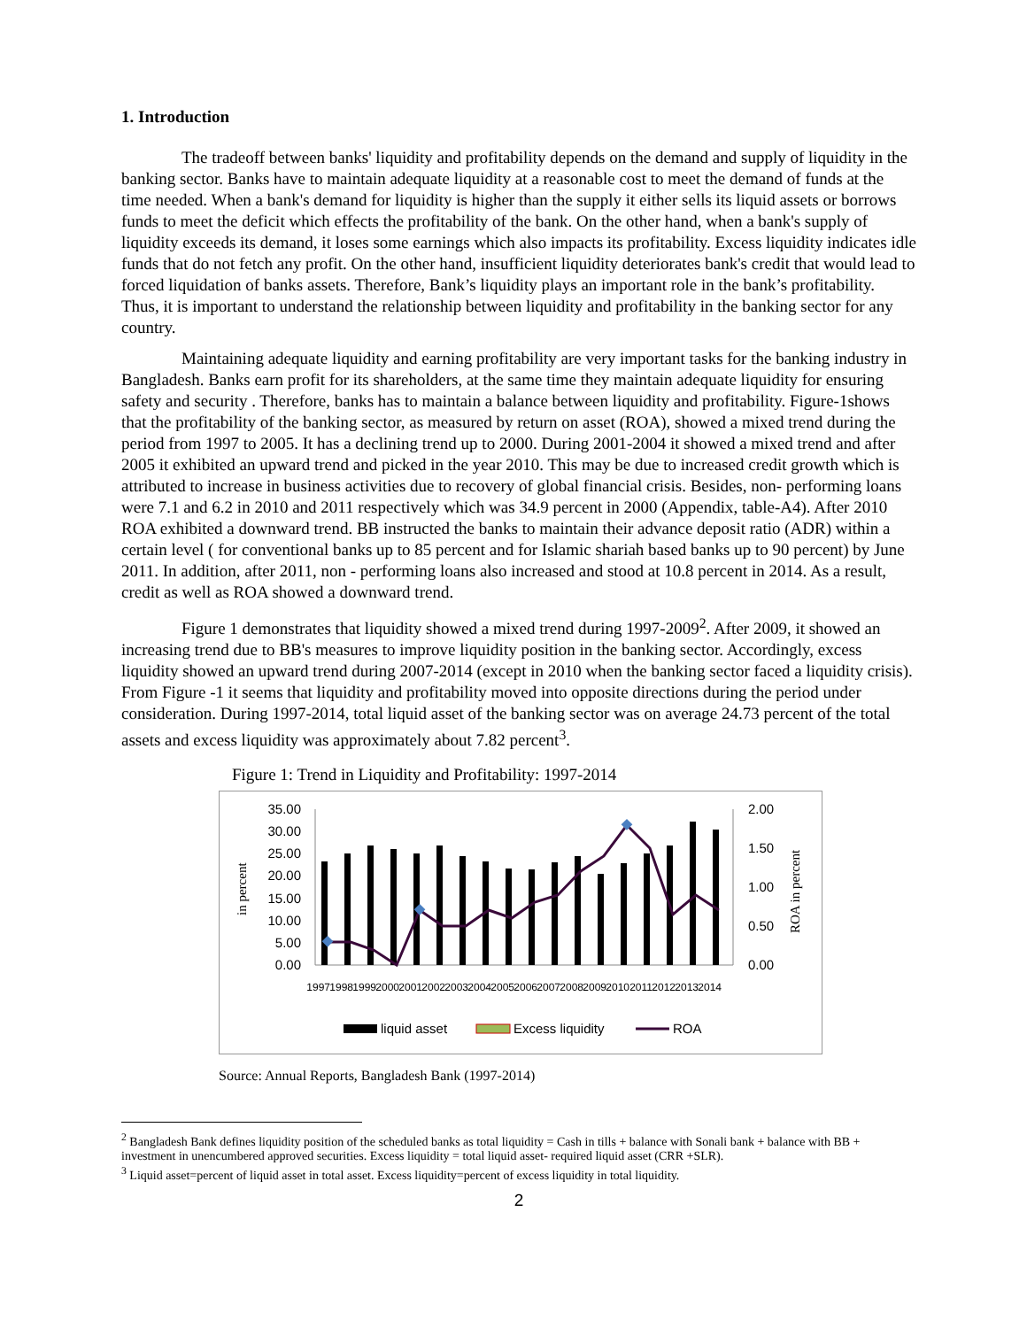1. Introduction
The tradeoff between banks' liquidity and profitability depends on the demand and supply of liquidity in the banking sector. Banks have to maintain adequate liquidity at a reasonable cost to meet the demand of funds at the time needed. When a bank's demand for liquidity is higher than the supply it either sells its liquid assets or borrows funds to meet the deficit which effects the profitability of the bank. On the other hand, when a bank's supply of liquidity exceeds its demand, it loses some earnings which also impacts its profitability. Excess liquidity indicates idle funds that do not fetch any profit. On the other hand, insufficient liquidity deteriorates bank's credit that would lead to forced liquidation of banks assets. Therefore, Bank’s liquidity plays an important role in the bank’s profitability. Thus, it is important to understand the relationship between liquidity and profitability in the banking sector for any country.
Maintaining adequate liquidity and earning profitability are very important tasks for the banking industry in Bangladesh. Banks earn profit for its shareholders, at the same time they maintain adequate liquidity for ensuring safety and security . Therefore, banks has to maintain a balance between liquidity and profitability. Figure-1shows that the profitability of the banking sector, as measured by return on asset (ROA), showed a mixed trend during the period from 1997 to 2005. It has a declining trend up to 2000. During 2001-2004 it showed a mixed trend and after 2005 it exhibited an upward trend and picked in the year 2010. This may be due to increased credit growth which is attributed to increase in business activities due to recovery of global financial crisis. Besides, non- performing loans were 7.1 and 6.2 in 2010 and 2011 respectively which was 34.9 percent in 2000 (Appendix, table-A4). After 2010 ROA exhibited a downward trend. BB instructed the banks to maintain their advance deposit ratio (ADR) within a certain level ( for conventional banks up to 85 percent and for Islamic shariah based banks up to 90 percent) by June 2011. In addition, after 2011, non - performing loans also increased and stood at 10.8 percent in 2014. As a result, credit as well as ROA showed a downward trend.
Figure 1 demonstrates that liquidity showed a mixed trend during 1997-2009<sup>2</sup>. After 2009, it showed an increasing trend due to BB's measures to improve liquidity position in the banking sector. Accordingly, excess liquidity showed an upward trend during 2007-2014 (except in 2010 when the banking sector faced a liquidity crisis). From Figure -1 it seems that liquidity and profitability moved into opposite directions during the period under consideration. During 1997-2014, total liquid asset of the banking sector was on average 24.73 percent of the total assets and excess liquidity was approximately about 7.82 percent<sup>3</sup>.
Figure 1: Trend in Liquidity and Profitability: 1997-2014
in percent
ROA in percent
35.00
30.00
25.00
20.00
15.00
10.00
5.00
0.00
2.00
1.50
1.00
0.50
0.00
1997
1998
1999
2000
2001
2002
2003
2004
2005
2006
2007
2008
2009
2010
2011
2012
2013
2014
liquid asset
Excess liquidity
ROA
Source: Annual Reports, Bangladesh Bank (1997-2014)
<sup>2</sup> Bangladesh Bank defines liquidity position of the scheduled banks as total liquidity = Cash in tills + balance with Sonali bank + balance with BB + investment in unencumbered approved securities. Excess liquidity = total liquid asset- required liquid asset (CRR +SLR).
<sup>3</sup> Liquid asset=percent of liquid asset in total asset. Excess liquidity=percent of excess liquidity in total liquidity.
2